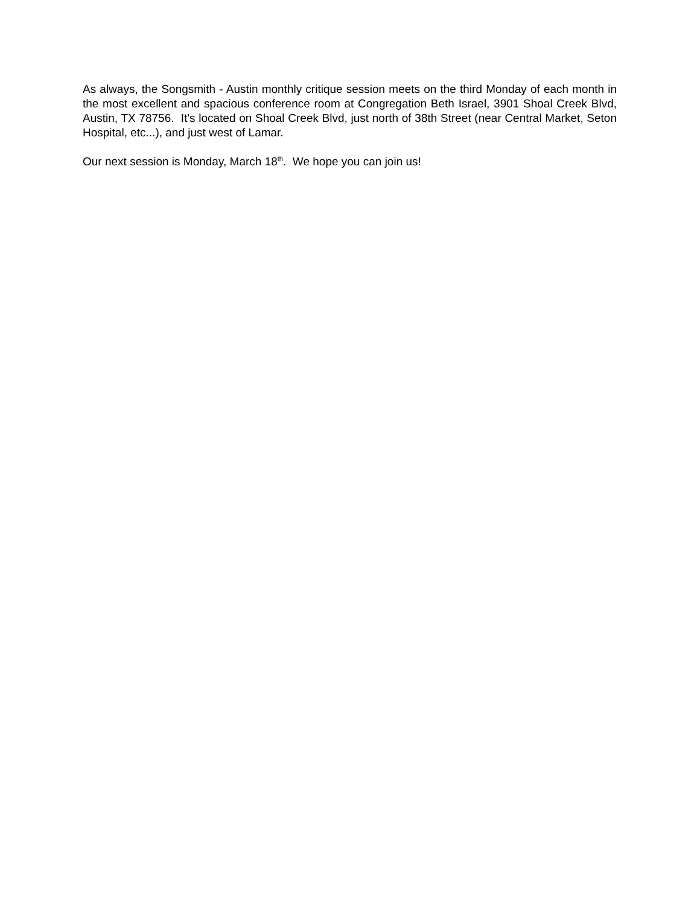As always, the Songsmith - Austin monthly critique session meets on the third Monday of each month in the most excellent and spacious conference room at Congregation Beth Israel, 3901 Shoal Creek Blvd, Austin, TX 78756. It's located on Shoal Creek Blvd, just north of 38th Street (near Central Market, Seton Hospital, etc...), and just west of Lamar.
Our next session is Monday, March 18<sup>th</sup>. We hope you can join us!